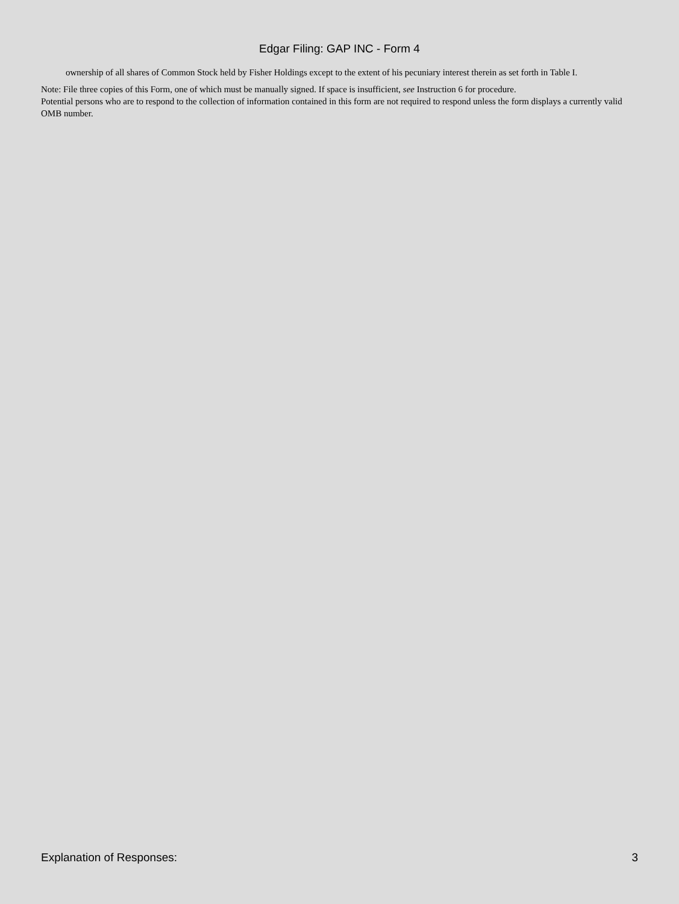Edgar Filing: GAP INC - Form 4
ownership of all shares of Common Stock held by Fisher Holdings except to the extent of his pecuniary interest therein as set forth in Table I.
Note: File three copies of this Form, one of which must be manually signed. If space is insufficient, see Instruction 6 for procedure.
Potential persons who are to respond to the collection of information contained in this form are not required to respond unless the form displays a currently valid OMB number.
Explanation of Responses: 3